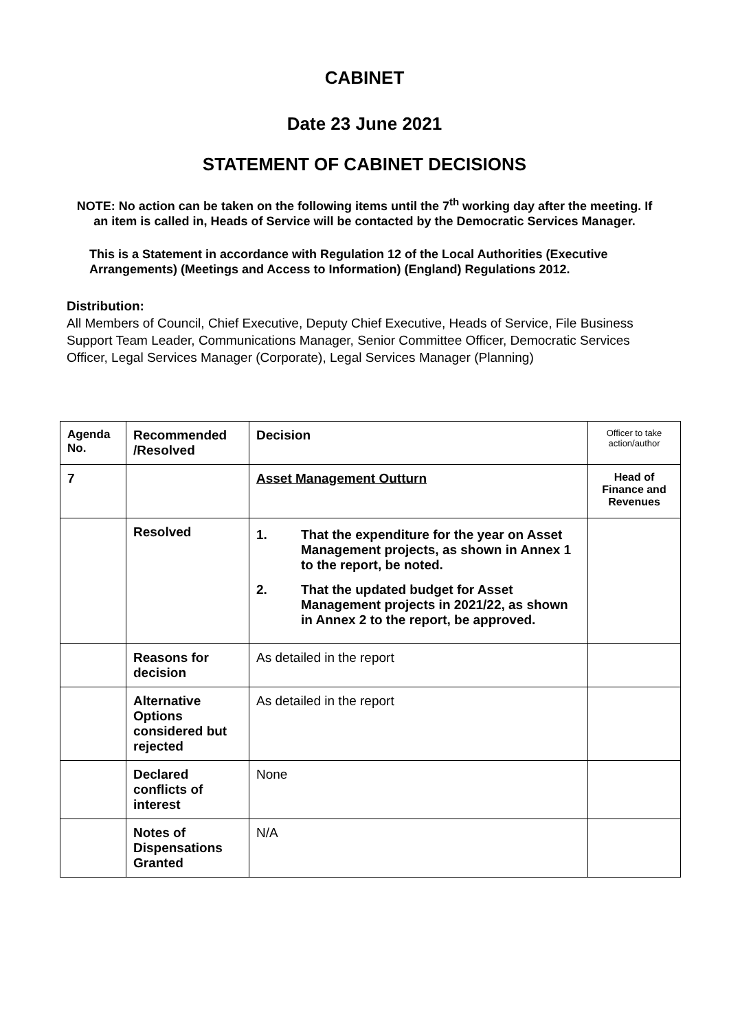CABINET
Date 23 June 2021
STATEMENT OF CABINET DECISIONS
NOTE: No action can be taken on the following items until the 7<sup>th</sup> working day after the meeting. If an item is called in, Heads of Service will be contacted by the Democratic Services Manager.
This is a Statement in accordance with Regulation 12 of the Local Authorities (Executive Arrangements) (Meetings and Access to Information) (England) Regulations 2012.
Distribution:
All Members of Council, Chief Executive, Deputy Chief Executive, Heads of Service, File Business Support Team Leader, Communications Manager, Senior Committee Officer, Democratic Services Officer, Legal Services Manager (Corporate), Legal Services Manager (Planning)
| Agenda No. | Recommended /Resolved | Decision | Officer to take action/author |
| 7 | | Asset Management Outturn | Head of Finance and Revenues |
| | Resolved | 1. That the expenditure for the year on Asset Management projects, as shown in Annex 1 to the report, be noted. 2. That the updated budget for Asset Management projects in 2021/22, as shown in Annex 2 to the report, be approved. | |
| | Reasons for decision | As detailed in the report | |
| | Alternative Options considered but rejected | As detailed in the report | |
| | Declared conflicts of interest | None | |
| | Notes of Dispensations Granted | N/A | |